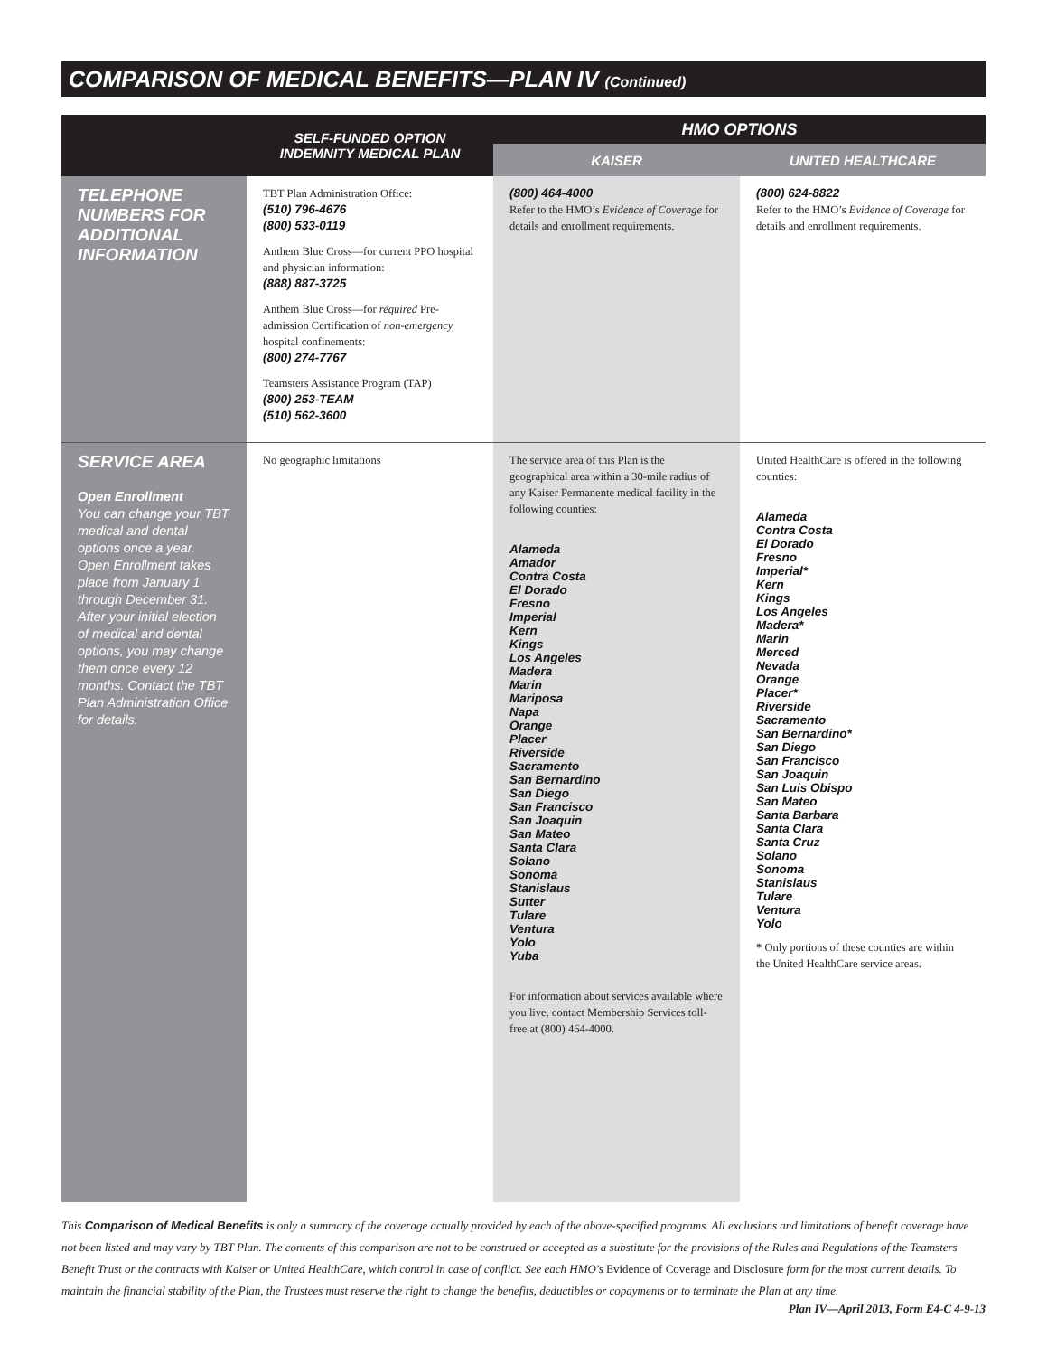COMPARISON OF MEDICAL BENEFITS—PLAN IV (Continued)
| | SELF-FUNDED OPTION INDEMNITY MEDICAL PLAN | HMO OPTIONS | |
| --- | --- | --- | --- |
| | | KAISER | UNITED HEALTHCARE |
| TELEPHONE NUMBERS FOR ADDITIONAL INFORMATION | TBT Plan Administration Office: (510) 796-4676 (800) 533-0119 Anthem Blue Cross—for current PPO hospital and physician information: (888) 887-3725 Anthem Blue Cross—for required Pre-admission Certification of non-emergency hospital confinements: (800) 274-7767 Teamsters Assistance Program (TAP) (800) 253-TEAM (510) 562-3600 | (800) 464-4000 Refer to the HMO’s Evidence of Coverage for details and enrollment requirements. | (800) 624-8822 Refer to the HMO’s Evidence of Coverage for details and enrollment requirements. |
| SERVICE AREA Open Enrollment You can change your TBT medical and dental options once a year. Open Enrollment takes place from January 1 through December 31. After your initial election of medical and dental options, you may change them once every 12 months. Contact the TBT Plan Administration Office for details. | No geographic limitations | The service area of this Plan is the geographical area within a 30-mile radius of any Kaiser Permanente medical facility in the following counties: Alameda Amador Contra Costa El Dorado Fresno Imperial Kern Kings Los Angeles Madera Marin Mariposa Napa Orange Placer Riverside Sacramento San Bernardino San Diego San Francisco San Joaquin San Mateo Santa Clara Solano Sonoma Stanislaus Sutter Tulare Ventura Yolo Yuba For information about services available where you live, contact Membership Services toll-free at (800) 464-4000. | United HealthCare is offered in the following counties: Alameda Contra Costa El Dorado Fresno Imperial* Kern Kings Los Angeles Madera* Marin Merced Nevada Orange Placer* Riverside Sacramento San Bernardino* San Diego San Francisco San Joaquin San Luis Obispo San Mateo Santa Barbara Santa Clara Santa Cruz Solano Sonoma Stanislaus Tulare Ventura Yolo * Only portions of these counties are within the United HealthCare service areas. |
This Comparison of Medical Benefits is only a summary of the coverage actually provided by each of the above-specified programs. All exclusions and limitations of benefit coverage have not been listed and may vary by TBT Plan. The contents of this comparison are not to be construed or accepted as a substitute for the provisions of the Rules and Regulations of the Teamsters Benefit Trust or the contracts with Kaiser or United HealthCare, which control in case of conflict. See each HMO's Evidence of Coverage and Disclosure form for the most current details. To maintain the financial stability of the Plan, the Trustees must reserve the right to change the benefits, deductibles or copayments or to terminate the Plan at any time.
Plan IV—April 2013, Form E4-C 4-9-13